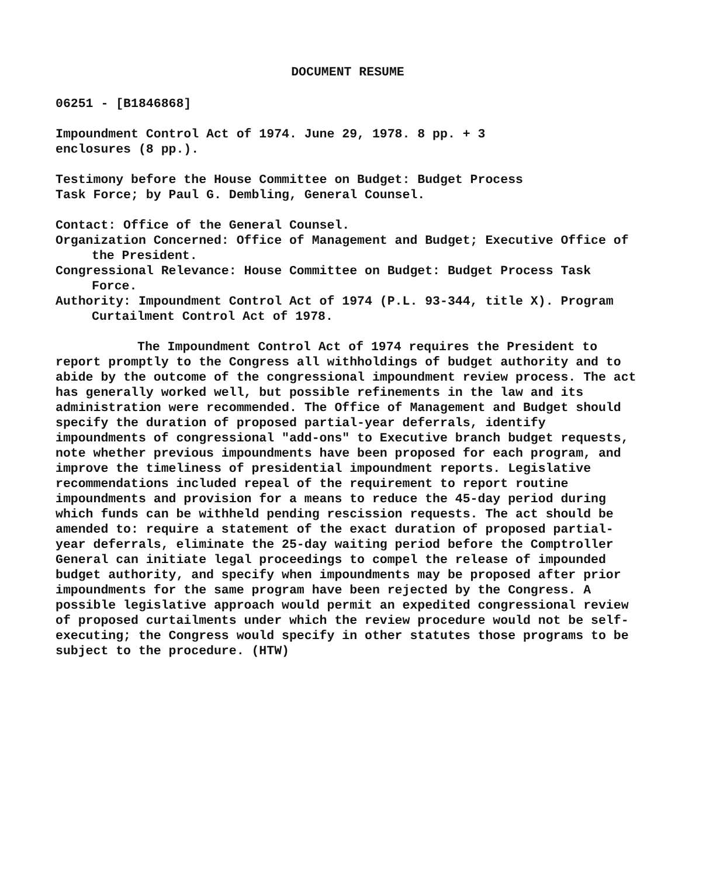DOCUMENT RESUME
06251 - [B1846868]
Impoundment Control Act of 1974. June 29, 1978. 8 pp. + 3
enclosures (8 pp.).
Testimony before the House Committee on Budget: Budget Process
Task Force; by Paul G. Dembling, General Counsel.
Contact: Office of the General Counsel.
Organization Concerned: Office of Management and Budget; Executive Office of the President.
Congressional Relevance: House Committee on Budget: Budget Process Task Force.
Authority: Impoundment Control Act of 1974 (P.L. 93-344, title X). Program Curtailment Control Act of 1978.
The Impoundment Control Act of 1974 requires the President to report promptly to the Congress all withholdings of budget authority and to abide by the outcome of the congressional impoundment review process. The act has generally worked well, but possible refinements in the law and its administration were recommended. The Office of Management and Budget should specify the duration of proposed partial-year deferrals, identify impoundments of congressional "add-ons" to Executive branch budget requests, note whether previous impoundments have been proposed for each program, and improve the timeliness of presidential impoundment reports. Legislative recommendations included repeal of the requirement to report routine impoundments and provision for a means to reduce the 45-day period during which funds can be withheld pending rescission requests. The act should be amended to: require a statement of the exact duration of proposed partial-year deferrals, eliminate the 25-day waiting period before the Comptroller General can initiate legal proceedings to compel the release of impounded budget authority, and specify when impoundments may be proposed after prior impoundments for the same program have been rejected by the Congress. A possible legislative approach would permit an expedited congressional review of proposed curtailments under which the review procedure would not be self-executing; the Congress would specify in other statutes those programs to be subject to the procedure. (HTW)